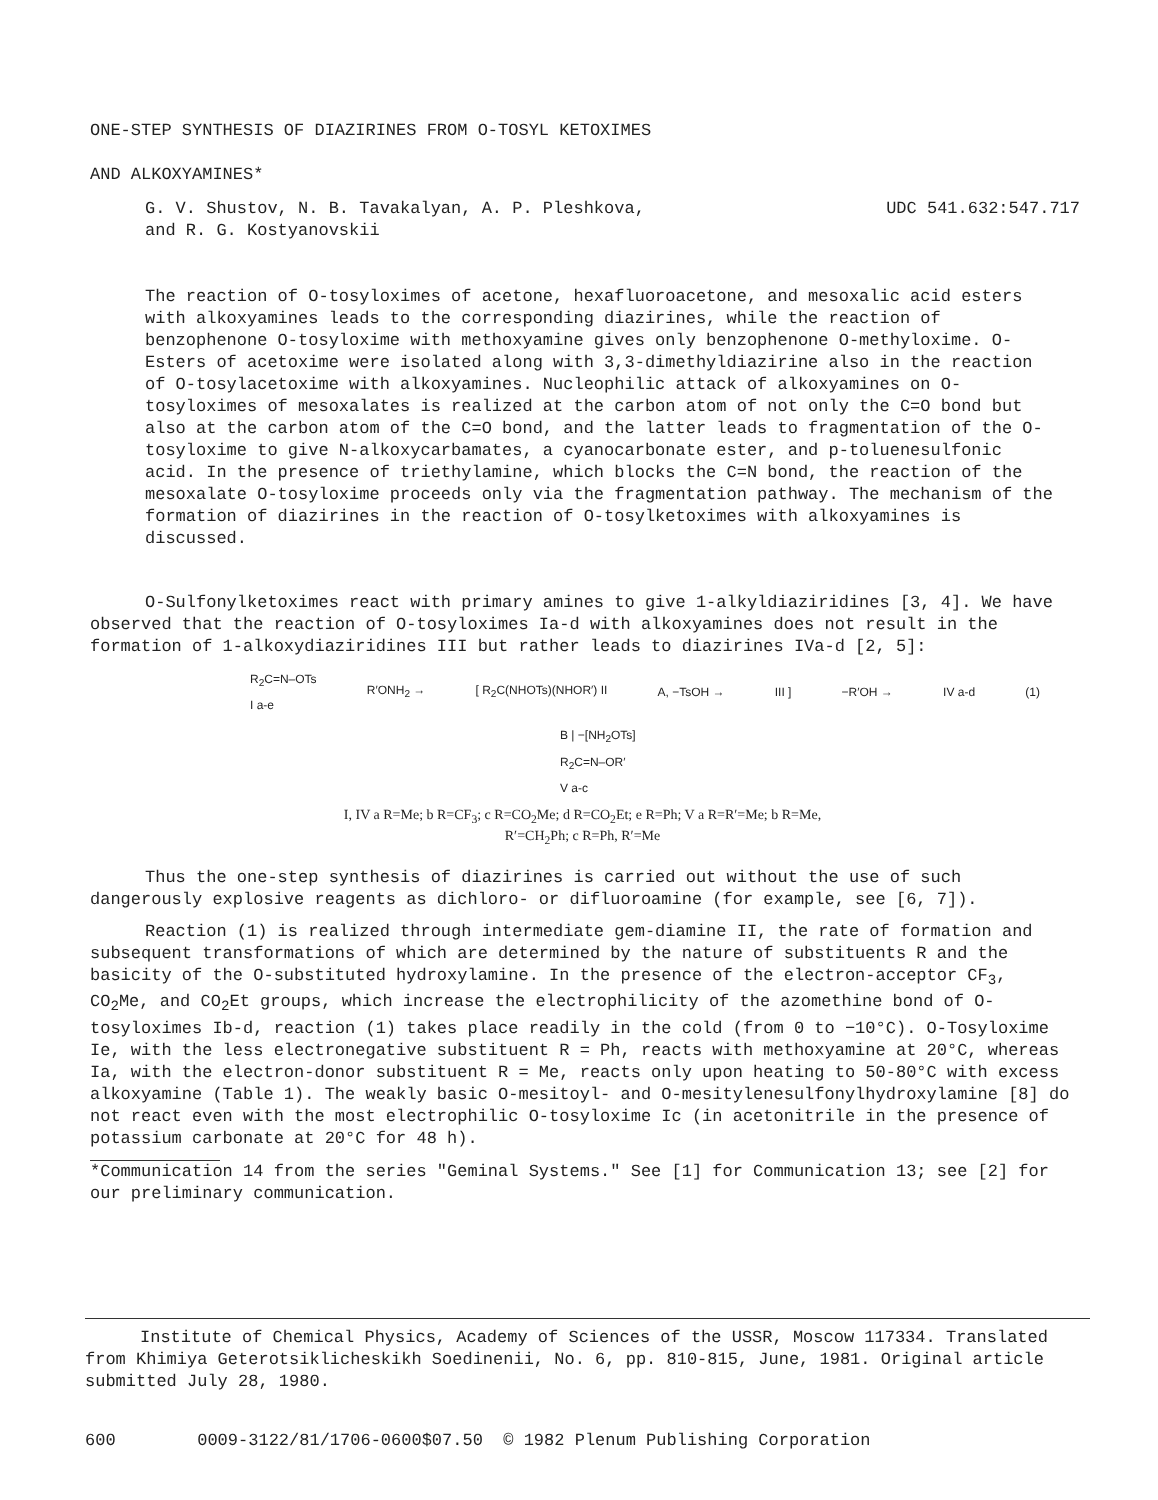ONE-STEP SYNTHESIS OF DIAZIRINES FROM O-TOSYL KETOXIMES
AND ALKOXYAMINES*
G. V. Shustov, N. B. Tavakalyan, A. P. Pleshkova,
and R. G. Kostyanovskii
UDC 541.632:547.717
The reaction of O-tosyloximes of acetone, hexafluoroacetone, and mesoxalic acid esters with alkoxyamines leads to the corresponding diazirines, while the reaction of benzophenone O-tosyloxime with methoxyamine gives only benzophenone O-methyloxime. O-Esters of acetoxime were isolated along with 3,3-dimethyldiazirine also in the reaction of O-tosylacetoxime with alkoxyamines. Nucleophilic attack of alkoxyamines on O-tosyloximes of mesoxalates is realized at the carbon atom of not only the C=O bond but also at the carbon atom of the C=O bond, and the latter leads to fragmentation of the O-tosyloxime to give N-alkoxycarbamates, a cyanocarbonate ester, and p-toluenesulfonic acid. In the presence of triethylamine, which blocks the C=N bond, the reaction of the mesoxalate O-tosyloxime proceeds only via the fragmentation pathway. The mechanism of the formation of diazirines in the reaction of O-tosylketoximes with alkoxyamines is discussed.
O-Sulfonylketoximes react with primary amines to give 1-alkyldiaziridines [3, 4]. We have observed that the reaction of O-tosyloximes Ia-d with alkoxyamines does not result in the formation of 1-alkoxydiaziridines III but rather leads to diazirines IVa-d [2, 5]:
R<sub>2</sub>C=N–OTs
I a-e
R′ONH<sub>2</sub> → [ R<sub>2</sub>C(NHOTs)(NHOR′) II A, −TsOH → III ] −R′OH → IV a-d (1)
B | −[NH<sub>2</sub>OTs]
R<sub>2</sub>C=N–OR′
V a-c
I, IV a R=Me; b R=CF<sub>3</sub>; c R=CO<sub>2</sub>Me; d R=CO<sub>2</sub>Et; e R=Ph; V a R=R′=Me; b R=Me,
R′=CH<sub>2</sub>Ph; c R=Ph, R′=Me
Thus the one-step synthesis of diazirines is carried out without the use of such dangerously explosive reagents as dichloro- or difluoroamine (for example, see [6, 7]).
Reaction (1) is realized through intermediate gem-diamine II, the rate of formation and subsequent transformations of which are determined by the nature of substituents R and the basicity of the O-substituted hydroxylamine. In the presence of the electron-acceptor CF<sub>3</sub>, CO<sub>2</sub>Me, and CO<sub>2</sub>Et groups, which increase the electrophilicity of the azomethine bond of O-tosyloximes Ib-d, reaction (1) takes place readily in the cold (from 0 to −10°C). O-Tosyloxime Ie, with the less electronegative substituent R = Ph, reacts with methoxyamine at 20°C, whereas Ia, with the electron-donor substituent R = Me, reacts only upon heating to 50-80°C with excess alkoxyamine (Table 1). The weakly basic O-mesitoyl- and O-mesitylenesulfonylhydroxylamine [8] do not react even with the most electrophilic O-tosyloxime Ic (in acetonitrile in the presence of potassium carbonate at 20°C for 48 h).
*Communication 14 from the series "Geminal Systems." See [1] for Communication 13; see [2] for our preliminary communication.
Institute of Chemical Physics, Academy of Sciences of the USSR, Moscow 117334. Translated from Khimiya Geterotsiklicheskikh Soedinenii, No. 6, pp. 810-815, June, 1981. Original article submitted July 28, 1980.
600 0009-3122/81/1706-0600$07.50 © 1982 Plenum Publishing Corporation